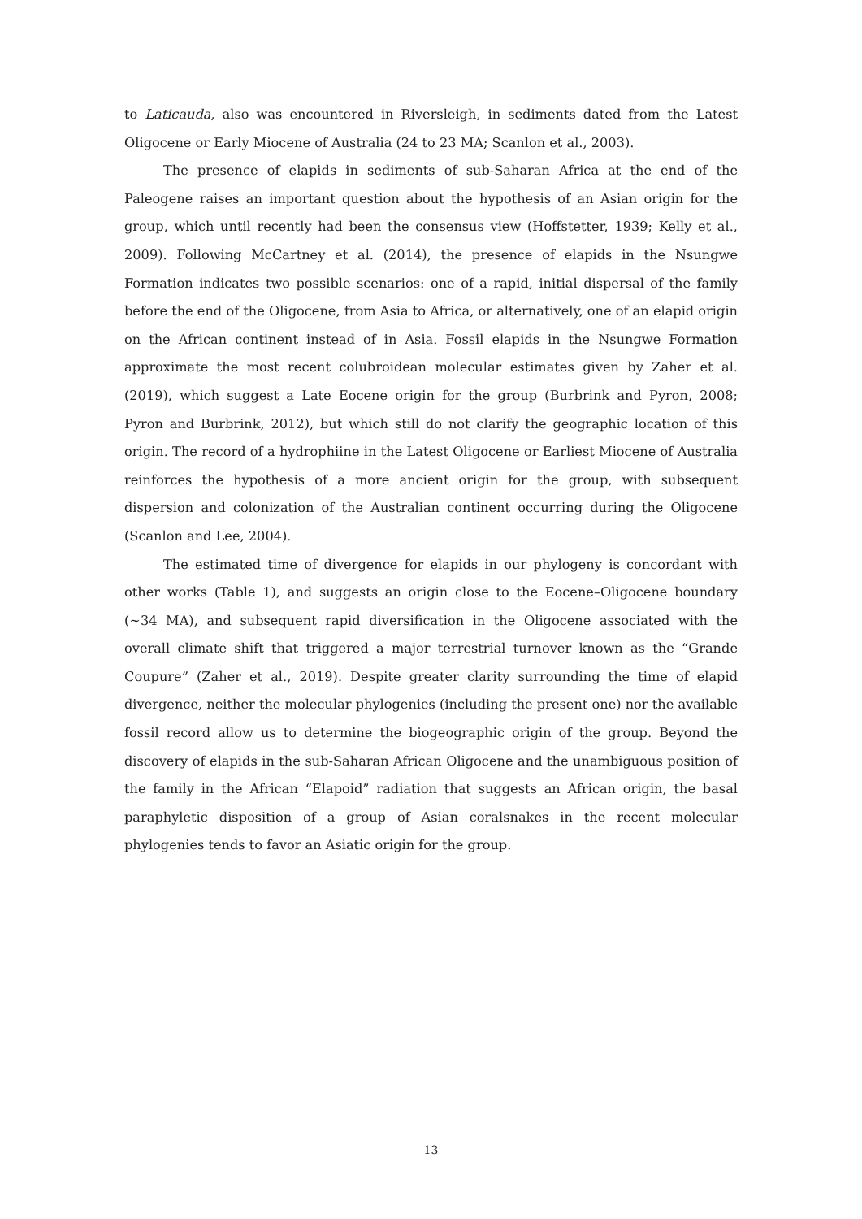to Laticauda, also was encountered in Riversleigh, in sediments dated from the Latest Oligocene or Early Miocene of Australia (24 to 23 MA; Scanlon et al., 2003).
The presence of elapids in sediments of sub-Saharan Africa at the end of the Paleogene raises an important question about the hypothesis of an Asian origin for the group, which until recently had been the consensus view (Hoffstetter, 1939; Kelly et al., 2009). Following McCartney et al. (2014), the presence of elapids in the Nsungwe Formation indicates two possible scenarios: one of a rapid, initial dispersal of the family before the end of the Oligocene, from Asia to Africa, or alternatively, one of an elapid origin on the African continent instead of in Asia. Fossil elapids in the Nsungwe Formation approximate the most recent colubroidean molecular estimates given by Zaher et al. (2019), which suggest a Late Eocene origin for the group (Burbrink and Pyron, 2008; Pyron and Burbrink, 2012), but which still do not clarify the geographic location of this origin. The record of a hydrophiine in the Latest Oligocene or Earliest Miocene of Australia reinforces the hypothesis of a more ancient origin for the group, with subsequent dispersion and colonization of the Australian continent occurring during the Oligocene (Scanlon and Lee, 2004).
The estimated time of divergence for elapids in our phylogeny is concordant with other works (Table 1), and suggests an origin close to the Eocene–Oligocene boundary (~34 MA), and subsequent rapid diversification in the Oligocene associated with the overall climate shift that triggered a major terrestrial turnover known as the “Grande Coupure” (Zaher et al., 2019). Despite greater clarity surrounding the time of elapid divergence, neither the molecular phylogenies (including the present one) nor the available fossil record allow us to determine the biogeographic origin of the group. Beyond the discovery of elapids in the sub-Saharan African Oligocene and the unambiguous position of the family in the African “Elapoid” radiation that suggests an African origin, the basal paraphyletic disposition of a group of Asian coralsnakes in the recent molecular phylogenies tends to favor an Asiatic origin for the group.
13